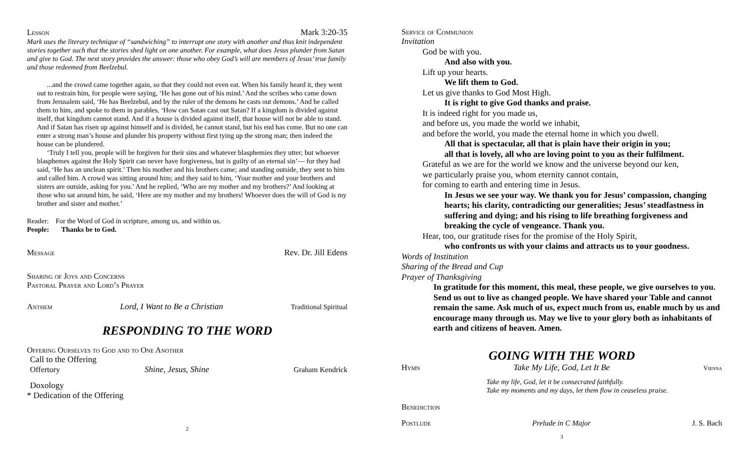Lesson Mark 3:20-35
Mark uses the literary technique of “sandwiching” to interrupt one story with another and thus knit independent stories together such that the stories shed light on one another. For example, what does Jesus plunder from Satan and give to God. The next story provides the answer: those who obey God’s will are members of Jesus’ true family and those redeemed from Beelzebul.
...and the crowd came together again, so that they could not even eat. When his family heard it, they went out to restrain him, for people were saying, ‘He has gone out of his mind.’ And the scribes who came down from Jerusalem said, ‘He has Beelzebul, and by the ruler of the demons he casts out demons.’ And he called them to him, and spoke to them in parables, ‘How can Satan cast out Satan? If a kingdom is divided against itself, that kingdom cannot stand. And if a house is divided against itself, that house will not be able to stand. And if Satan has risen up against himself and is divided, he cannot stand, but his end has come. But no one can enter a strong man’s house and plunder his property without first tying up the strong man; then indeed the house can be plundered.
‘Truly I tell you, people will be forgiven for their sins and whatever blasphemies they utter; but whoever blasphemes against the Holy Spirit can never have forgiveness, but is guilty of an eternal sin’— for they had said, ‘He has an unclean spirit.’ Then his mother and his brothers came; and standing outside, they sent to him and called him. A crowd was sitting around him; and they said to him, ‘Your mother and your brothers and sisters are outside, asking for you.’ And he replied, ‘Who are my mother and my brothers?’ And looking at those who sat around him, he said, ‘Here are my mother and my brothers! Whoever does the will of God is my brother and sister and mother.’
Reader: For the Word of God in scripture, among us, and within us.
People: Thanks be to God.
Message Rev. Dr. Jill Edens
Sharing of Joys and Concerns
Pastoral Prayer and Lord’s Prayer
Anthem Lord, I Want to Be a Christian Traditional Spiritual
RESPONDING TO THE WORD
Offering Ourselves to God and to One Another
Call to the Offering
Offertory Shine, Jesus, Shine Graham Kendrick
Doxology
* Dedication of the Offering
2
Service of Communion
Invitation
God be with you.
And also with you.
Lift up your hearts.
We lift them to God.
Let us give thanks to God Most High.
It is right to give God thanks and praise.
It is indeed right for you made us,
and before us, you made the world we inhabit,
and before the world, you made the eternal home in which you dwell.
All that is spectacular, all that is plain have their origin in you;
all that is lovely, all who are loving point to you as their fulfilment.
Grateful as we are for the world we know and the universe beyond our ken,
we particularly praise you, whom eternity cannot contain,
for coming to earth and entering time in Jesus.
In Jesus we see your way. We thank you for Jesus’ compassion, changing hearts; his clarity, contradicting our generalities; Jesus’ steadfastness in suffering and dying; and his rising to life breathing forgiveness and breaking the cycle of vengeance. Thank you.
Hear, too, our gratitude rises for the promise of the Holy Spirit,
who confronts us with your claims and attracts us to your goodness.
Words of Institution
Sharing of the Bread and Cup
Prayer of Thanksgiving
In gratitude for this moment, this meal, these people, we give ourselves to you. Send us out to live as changed people. We have shared your Table and cannot remain the same. Ask much of us, expect much from us, enable much by us and encourage many through us. May we live to your glory both as inhabitants of earth and citizens of heaven. Amen.
GOING WITH THE WORD
Hymn Take My Life, God, Let It Be Vienna
Take my life, God, let it be consecrated faithfully.
Take my moments and my days, let them flow in ceaseless praise.
Benediction
Postlude Prelude in C Major J. S. Bach
3